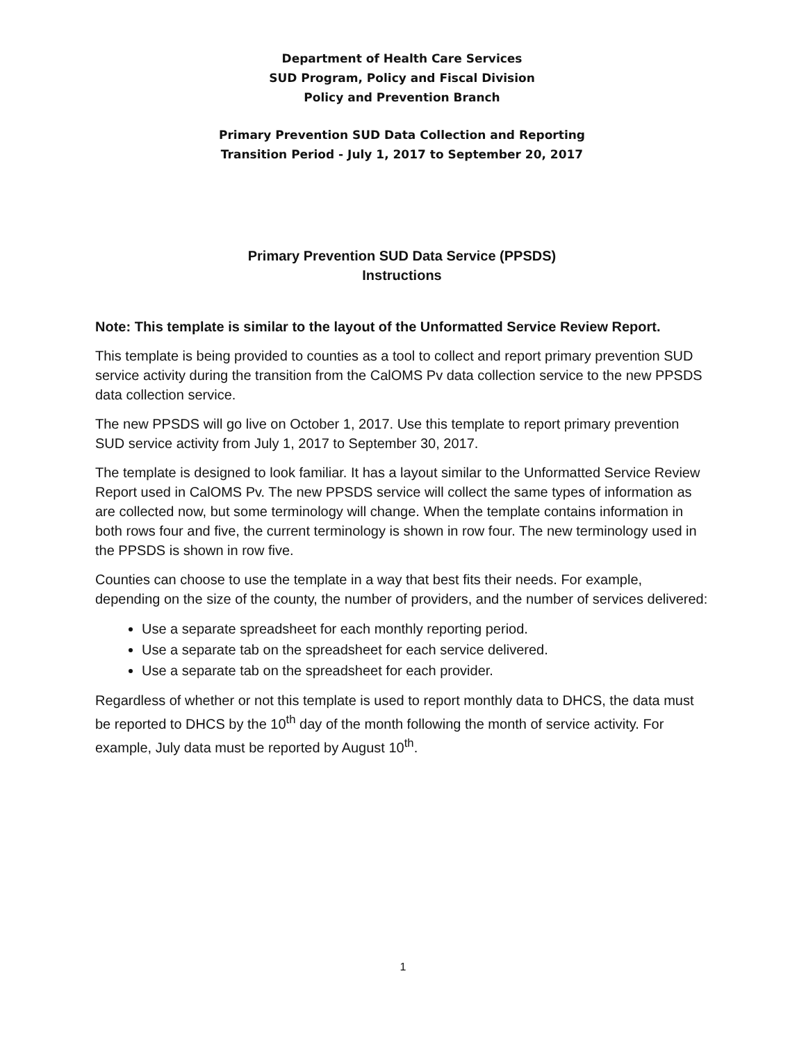Department of Health Care Services
SUD Program, Policy and Fiscal Division
Policy and Prevention Branch
Primary Prevention SUD Data Collection and Reporting
Transition Period - July 1, 2017 to September 20, 2017
Primary Prevention SUD Data Service (PPSDS)
Instructions
Note: This template is similar to the layout of the Unformatted Service Review Report.
This template is being provided to counties as a tool to collect and report primary prevention SUD service activity during the transition from the CalOMS Pv data collection service to the new PPSDS data collection service.
The new PPSDS will go live on October 1, 2017. Use this template to report primary prevention SUD service activity from July 1, 2017 to September 30, 2017.
The template is designed to look familiar. It has a layout similar to the Unformatted Service Review Report used in CalOMS Pv. The new PPSDS service will collect the same types of information as are collected now, but some terminology will change. When the template contains information in both rows four and five, the current terminology is shown in row four. The new terminology used in the PPSDS is shown in row five.
Counties can choose to use the template in a way that best fits their needs. For example, depending on the size of the county, the number of providers, and the number of services delivered:
Use a separate spreadsheet for each monthly reporting period.
Use a separate tab on the spreadsheet for each service delivered.
Use a separate tab on the spreadsheet for each provider.
Regardless of whether or not this template is used to report monthly data to DHCS, the data must be reported to DHCS by the 10<sup>th</sup> day of the month following the month of service activity. For example, July data must be reported by August 10<sup>th</sup>.
1